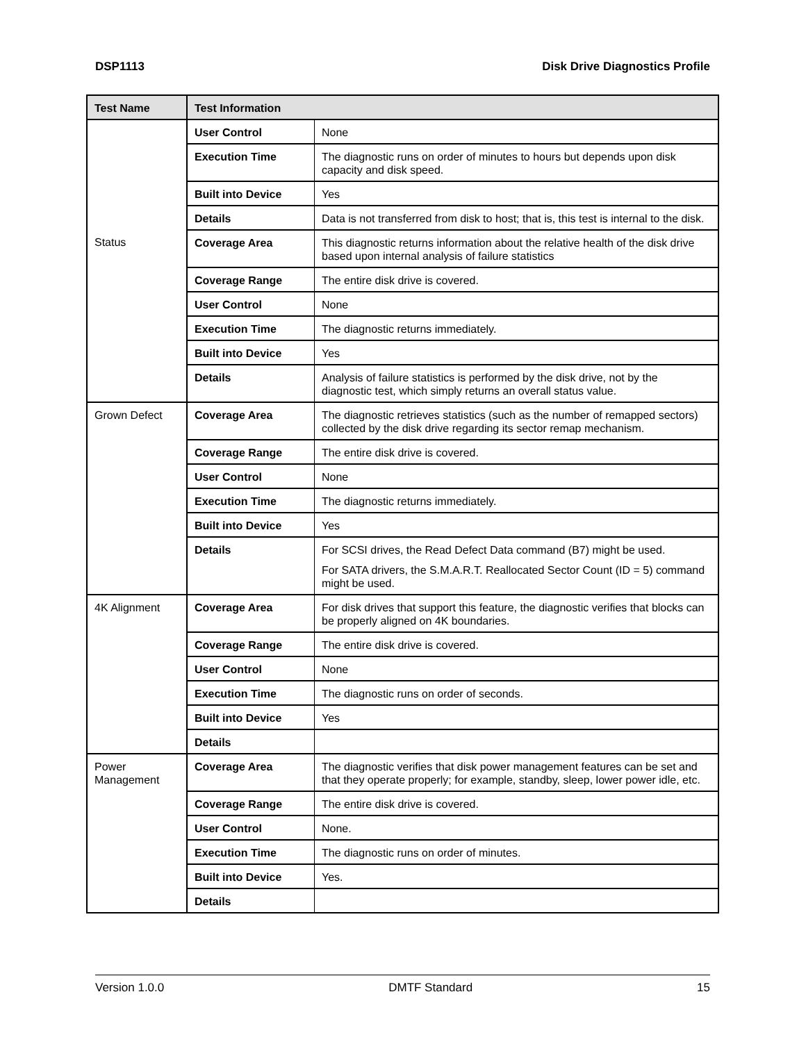DSP1113 Disk Drive Diagnostics Profile
| Test Name | Test Information | |
| --- | --- | --- |
| | User Control | None |
| | Execution Time | The diagnostic runs on order of minutes to hours but depends upon disk capacity and disk speed. |
| | Built into Device | Yes |
| | Details | Data is not transferred from disk to host; that is, this test is internal to the disk. |
| Status | Coverage Area | This diagnostic returns information about the relative health of the disk drive based upon internal analysis of failure statistics |
| | Coverage Range | The entire disk drive is covered. |
| | User Control | None |
| | Execution Time | The diagnostic returns immediately. |
| | Built into Device | Yes |
| | Details | Analysis of failure statistics is performed by the disk drive, not by the diagnostic test, which simply returns an overall status value. |
| Grown Defect | Coverage Area | The diagnostic retrieves statistics (such as the number of remapped sectors) collected by the disk drive regarding its sector remap mechanism. |
| | Coverage Range | The entire disk drive is covered. |
| | User Control | None |
| | Execution Time | The diagnostic returns immediately. |
| | Built into Device | Yes |
| | Details | For SCSI drives, the Read Defect Data command (B7) might be used. For SATA drivers, the S.M.A.R.T. Reallocated Sector Count (ID = 5) command might be used. |
| 4K Alignment | Coverage Area | For disk drives that support this feature, the diagnostic verifies that blocks can be properly aligned on 4K boundaries. |
| | Coverage Range | The entire disk drive is covered. |
| | User Control | None |
| | Execution Time | The diagnostic runs on order of seconds. |
| | Built into Device | Yes |
| | Details | |
| Power Management | Coverage Area | The diagnostic verifies that disk power management features can be set and that they operate properly; for example, standby, sleep, lower power idle, etc. |
| | Coverage Range | The entire disk drive is covered. |
| | User Control | None. |
| | Execution Time | The diagnostic runs on order of minutes. |
| | Built into Device | Yes. |
| | Details | |
Version 1.0.0 DMTF Standard 15